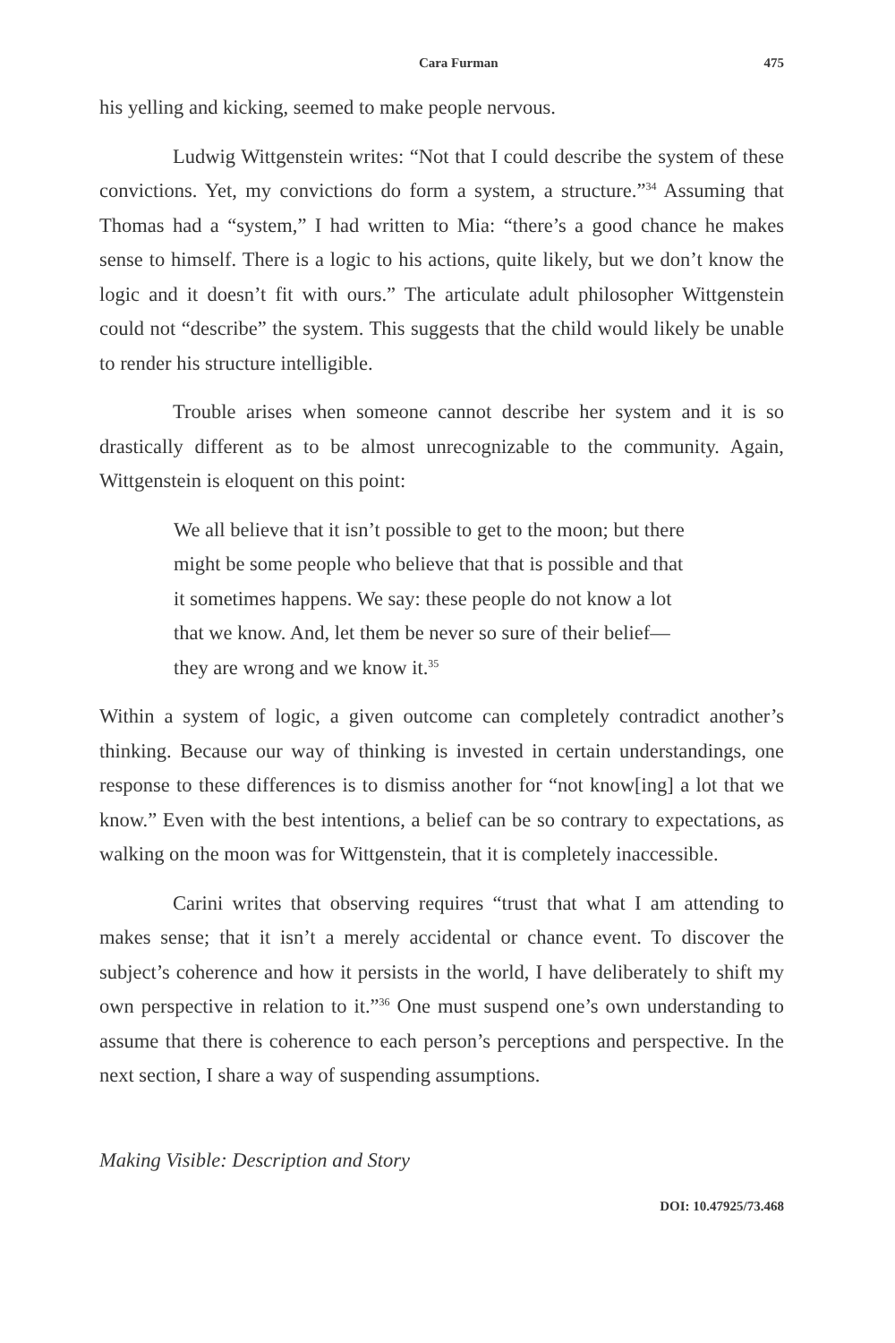Cara Furman 475
his yelling and kicking, seemed to make people nervous.
Ludwig Wittgenstein writes: “Not that I could describe the system of these convictions. Yet, my convictions do form a system, a structure.”<sup>34</sup> Assuming that Thomas had a “system,” I had written to Mia: “there’s a good chance he makes sense to himself. There is a logic to his actions, quite likely, but we don’t know the logic and it doesn’t fit with ours.” The articulate adult philosopher Wittgenstein could not “describe” the system. This suggests that the child would likely be unable to render his structure intelligible.
Trouble arises when someone cannot describe her system and it is so drastically different as to be almost unrecognizable to the community. Again, Wittgenstein is eloquent on this point:
We all believe that it isn’t possible to get to the moon; but there might be some people who believe that that is possible and that it sometimes happens. We say: these people do not know a lot that we know. And, let them be never so sure of their belief—they are wrong and we know it.<sup>35</sup>
Within a system of logic, a given outcome can completely contradict another’s thinking. Because our way of thinking is invested in certain understandings, one response to these differences is to dismiss another for “not know[ing] a lot that we know.” Even with the best intentions, a belief can be so contrary to expectations, as walking on the moon was for Wittgenstein, that it is completely inaccessible.
Carini writes that observing requires “trust that what I am attending to makes sense; that it isn’t a merely accidental or chance event. To discover the subject’s coherence and how it persists in the world, I have deliberately to shift my own perspective in relation to it.”<sup>36</sup> One must suspend one’s own understanding to assume that there is coherence to each person’s perceptions and perspective. In the next section, I share a way of suspending assumptions.
Making Visible: Description and Story
DOI: 10.47925/73.468